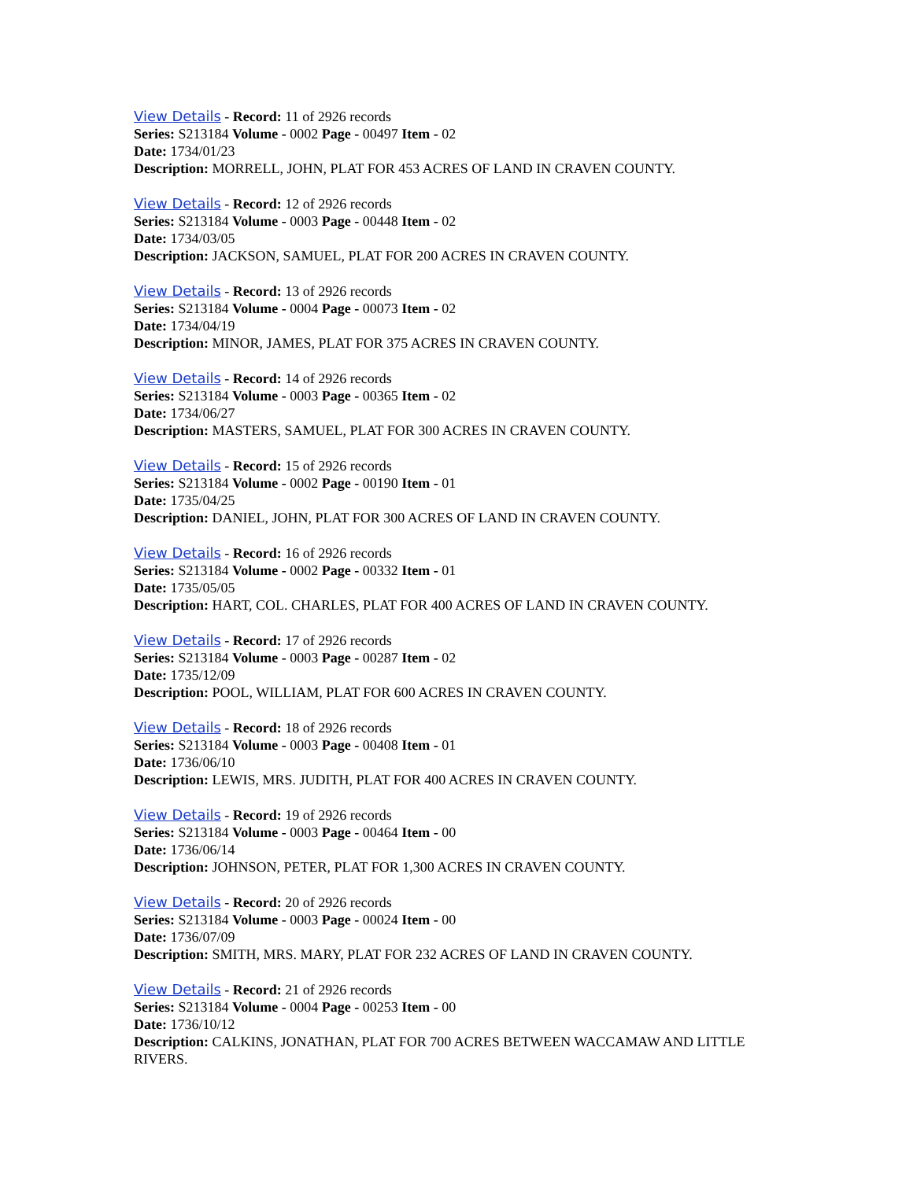View Details - Record: 11 of 2926 records
Series: S213184 Volume - 0002 Page - 00497 Item - 02
Date: 1734/01/23
Description: MORRELL, JOHN, PLAT FOR 453 ACRES OF LAND IN CRAVEN COUNTY.
View Details - Record: 12 of 2926 records
Series: S213184 Volume - 0003 Page - 00448 Item - 02
Date: 1734/03/05
Description: JACKSON, SAMUEL, PLAT FOR 200 ACRES IN CRAVEN COUNTY.
View Details - Record: 13 of 2926 records
Series: S213184 Volume - 0004 Page - 00073 Item - 02
Date: 1734/04/19
Description: MINOR, JAMES, PLAT FOR 375 ACRES IN CRAVEN COUNTY.
View Details - Record: 14 of 2926 records
Series: S213184 Volume - 0003 Page - 00365 Item - 02
Date: 1734/06/27
Description: MASTERS, SAMUEL, PLAT FOR 300 ACRES IN CRAVEN COUNTY.
View Details - Record: 15 of 2926 records
Series: S213184 Volume - 0002 Page - 00190 Item - 01
Date: 1735/04/25
Description: DANIEL, JOHN, PLAT FOR 300 ACRES OF LAND IN CRAVEN COUNTY.
View Details - Record: 16 of 2926 records
Series: S213184 Volume - 0002 Page - 00332 Item - 01
Date: 1735/05/05
Description: HART, COL. CHARLES, PLAT FOR 400 ACRES OF LAND IN CRAVEN COUNTY.
View Details - Record: 17 of 2926 records
Series: S213184 Volume - 0003 Page - 00287 Item - 02
Date: 1735/12/09
Description: POOL, WILLIAM, PLAT FOR 600 ACRES IN CRAVEN COUNTY.
View Details - Record: 18 of 2926 records
Series: S213184 Volume - 0003 Page - 00408 Item - 01
Date: 1736/06/10
Description: LEWIS, MRS. JUDITH, PLAT FOR 400 ACRES IN CRAVEN COUNTY.
View Details - Record: 19 of 2926 records
Series: S213184 Volume - 0003 Page - 00464 Item - 00
Date: 1736/06/14
Description: JOHNSON, PETER, PLAT FOR 1,300 ACRES IN CRAVEN COUNTY.
View Details - Record: 20 of 2926 records
Series: S213184 Volume - 0003 Page - 00024 Item - 00
Date: 1736/07/09
Description: SMITH, MRS. MARY, PLAT FOR 232 ACRES OF LAND IN CRAVEN COUNTY.
View Details - Record: 21 of 2926 records
Series: S213184 Volume - 0004 Page - 00253 Item - 00
Date: 1736/10/12
Description: CALKINS, JONATHAN, PLAT FOR 700 ACRES BETWEEN WACCAMAW AND LITTLE RIVERS.